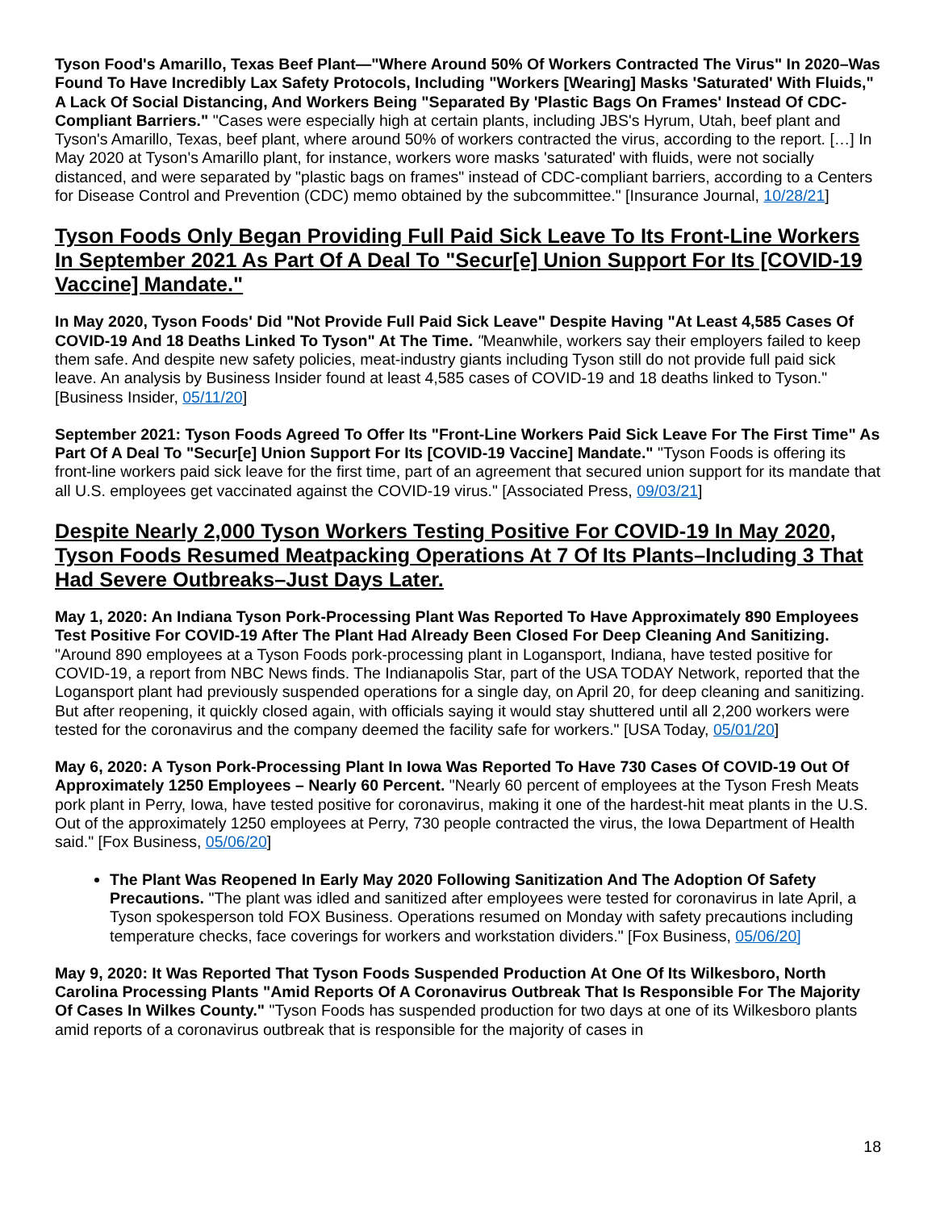Tyson Food's Amarillo, Texas Beef Plant—"Where Around 50% Of Workers Contracted The Virus" In 2020–Was Found To Have Incredibly Lax Safety Protocols, Including "Workers [Wearing] Masks 'Saturated' With Fluids," A Lack Of Social Distancing, And Workers Being "Separated By 'Plastic Bags On Frames' Instead Of CDC-Compliant Barriers." "Cases were especially high at certain plants, including JBS's Hyrum, Utah, beef plant and Tyson's Amarillo, Texas, beef plant, where around 50% of workers contracted the virus, according to the report. […] In May 2020 at Tyson's Amarillo plant, for instance, workers wore masks 'saturated' with fluids, were not socially distanced, and were separated by "plastic bags on frames" instead of CDC-compliant barriers, according to a Centers for Disease Control and Prevention (CDC) memo obtained by the subcommittee." [Insurance Journal, 10/28/21]
Tyson Foods Only Began Providing Full Paid Sick Leave To Its Front-Line Workers In September 2021 As Part Of A Deal To "Secur[e] Union Support For Its [COVID-19 Vaccine] Mandate."
In May 2020, Tyson Foods' Did "Not Provide Full Paid Sick Leave" Despite Having "At Least 4,585 Cases Of COVID-19 And 18 Deaths Linked To Tyson" At The Time. "Meanwhile, workers say their employers failed to keep them safe. And despite new safety policies, meat-industry giants including Tyson still do not provide full paid sick leave. An analysis by Business Insider found at least 4,585 cases of COVID-19 and 18 deaths linked to Tyson." [Business Insider, 05/11/20]
September 2021: Tyson Foods Agreed To Offer Its "Front-Line Workers Paid Sick Leave For The First Time" As Part Of A Deal To "Secur[e] Union Support For Its [COVID-19 Vaccine] Mandate." "Tyson Foods is offering its front-line workers paid sick leave for the first time, part of an agreement that secured union support for its mandate that all U.S. employees get vaccinated against the COVID-19 virus." [Associated Press, 09/03/21]
Despite Nearly 2,000 Tyson Workers Testing Positive For COVID-19 In May 2020, Tyson Foods Resumed Meatpacking Operations At 7 Of Its Plants–Including 3 That Had Severe Outbreaks–Just Days Later.
May 1, 2020: An Indiana Tyson Pork-Processing Plant Was Reported To Have Approximately 890 Employees Test Positive For COVID-19 After The Plant Had Already Been Closed For Deep Cleaning And Sanitizing. "Around 890 employees at a Tyson Foods pork-processing plant in Logansport, Indiana, have tested positive for COVID-19, a report from NBC News finds. The Indianapolis Star, part of the USA TODAY Network, reported that the Logansport plant had previously suspended operations for a single day, on April 20, for deep cleaning and sanitizing. But after reopening, it quickly closed again, with officials saying it would stay shuttered until all 2,200 workers were tested for the coronavirus and the company deemed the facility safe for workers." [USA Today, 05/01/20]
May 6, 2020: A Tyson Pork-Processing Plant In Iowa Was Reported To Have 730 Cases Of COVID-19 Out Of Approximately 1250 Employees – Nearly 60 Percent. "Nearly 60 percent of employees at the Tyson Fresh Meats pork plant in Perry, Iowa, have tested positive for coronavirus, making it one of the hardest-hit meat plants in the U.S. Out of the approximately 1250 employees at Perry, 730 people contracted the virus, the Iowa Department of Health said." [Fox Business, 05/06/20]
The Plant Was Reopened In Early May 2020 Following Sanitization And The Adoption Of Safety Precautions. "The plant was idled and sanitized after employees were tested for coronavirus in late April, a Tyson spokesperson told FOX Business. Operations resumed on Monday with safety precautions including temperature checks, face coverings for workers and workstation dividers." [Fox Business, 05/06/20]
May 9, 2020: It Was Reported That Tyson Foods Suspended Production At One Of Its Wilkesboro, North Carolina Processing Plants "Amid Reports Of A Coronavirus Outbreak That Is Responsible For The Majority Of Cases In Wilkes County." "Tyson Foods has suspended production for two days at one of its Wilkesboro plants amid reports of a coronavirus outbreak that is responsible for the majority of cases in
18